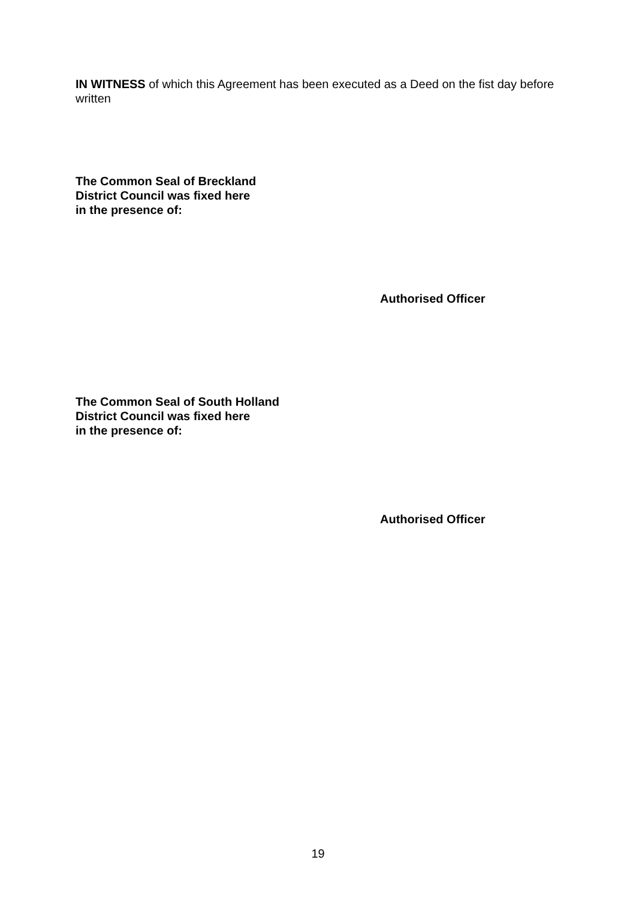IN WITNESS of which this Agreement has been executed as a Deed on the fist day before written
The Common Seal of Breckland
District Council was fixed here
in the presence of:
Authorised Officer
The Common Seal of South Holland
District Council was fixed here
in the presence of:
Authorised Officer
19